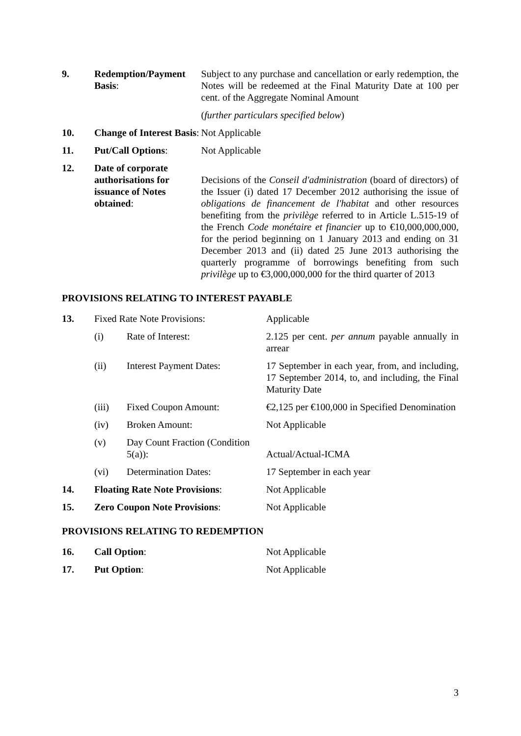| 9. | Redemption/Payment Basis : | Subject to any purchase and cancellation or early redemption, the Notes will be redeemed at the Final Maturity Date at 100 per cent. of the Aggregate Nominal Amount ( further particulars specified below ) |
| 10. | Change of Interest Basis : | Not Applicable |
| 11. | Put/Call Options : | Not Applicable |
| 12. | Date of corporate authorisations for issuance of Notes obtained : | Decisions of the Conseil d'administration (board of directors) of the Issuer (i) dated 17 December 2012 authorising the issue of obligations de financement de l'habitat and other resources benefiting from the privilège referred to in Article L.515-19 of the French Code monétaire et financier up to €10,000,000,000, for the period beginning on 1 January 2013 and ending on 31 December 2013 and (ii) dated 25 June 2013 authorising the quarterly programme of borrowings benefiting from such privilège up to €3,000,000,000 for the third quarter of 2013 |
PROVISIONS RELATING TO INTEREST PAYABLE
| 13. | Fixed Rate Note Provisions: | | Applicable |
| | (i) | Rate of Interest: | 2.125 per cent. per annum payable annually in arrear |
| | (ii) | Interest Payment Dates: | 17 September in each year, from, and including, 17 September 2014, to, and including, the Final Maturity Date |
| | (iii) | Fixed Coupon Amount: | €2,125 per €100,000 in Specified Denomination |
| | (iv) | Broken Amount: | Not Applicable |
| | (v) | Day Count Fraction (Condition 5(a)): | Actual/Actual-ICMA |
| | (vi) | Determination Dates: | 17 September in each year |
| 14. | Floating Rate Note Provisions : | | Not Applicable |
| 15. | Zero Coupon Note Provisions : | | Not Applicable |
PROVISIONS RELATING TO REDEMPTION
| 16. | Call Option : | Not Applicable |
| 17. | Put Option : | Not Applicable |
3